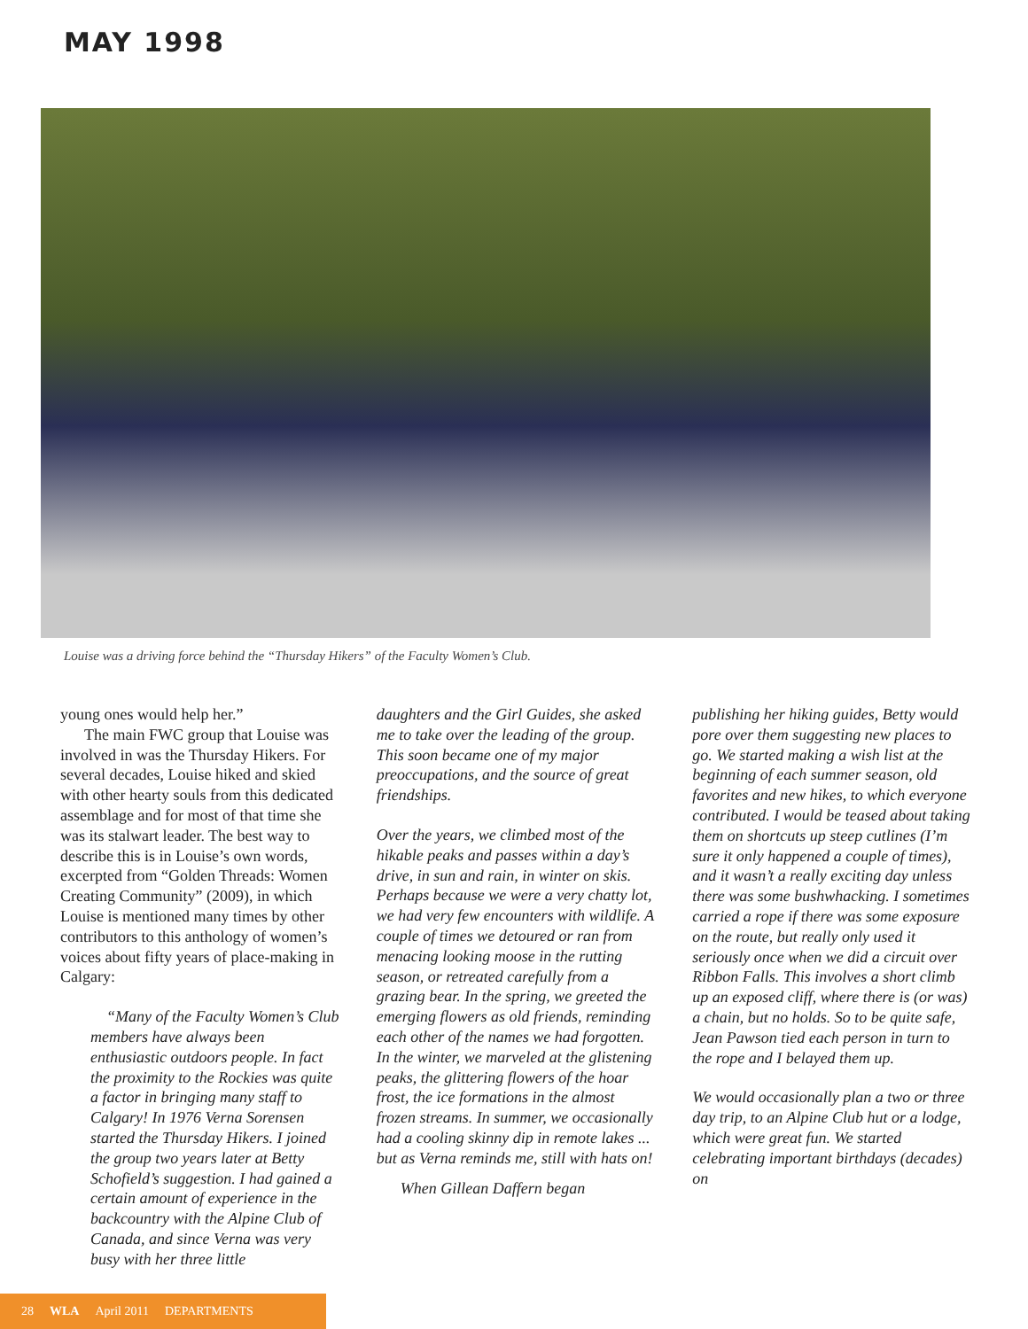MAY 1998
Louise was a driving force behind the “Thursday Hikers” of the Faculty Women’s Club.
young ones would help her.”
The main FWC group that Louise was involved in was the Thursday Hikers. For several decades, Louise hiked and skied with other hearty souls from this dedicated assemblage and for most of that time she was its stalwart leader. The best way to describe this is in Louise’s own words, excerpted from “Golden Threads: Women Creating Community” (2009), in which Louise is mentioned many times by other contributors to this anthology of women’s voices about fifty years of place-making in Calgary:
“Many of the Faculty Women’s Club members have always been enthusiastic outdoors people. In fact the proximity to the Rockies was quite a factor in bringing many staff to Calgary! In 1976 Verna Sorensen started the Thursday Hikers. I joined the group two years later at Betty Schofield’s suggestion. I had gained a certain amount of experience in the backcountry with the Alpine Club of Canada, and since Verna was very busy with her three little
daughters and the Girl Guides, she asked me to take over the leading of the group. This soon became one of my major preoccupations, and the source of great friendships.
Over the years, we climbed most of the hikable peaks and passes within a day’s drive, in sun and rain, in winter on skis. Perhaps because we were a very chatty lot, we had very few encounters with wildlife. A couple of times we detoured or ran from menacing looking moose in the rutting season, or retreated carefully from a grazing bear. In the spring, we greeted the emerging flowers as old friends, reminding each other of the names we had forgotten. In the winter, we marveled at the glistening peaks, the glittering flowers of the hoar frost, the ice formations in the almost frozen streams. In summer, we occasionally had a cooling skinny dip in remote lakes ... but as Verna reminds me, still with hats on!
When Gillean Daffern began
publishing her hiking guides, Betty would pore over them suggesting new places to go. We started making a wish list at the beginning of each summer season, old favorites and new hikes, to which everyone contributed. I would be teased about taking them on shortcuts up steep cutlines (I’m sure it only happened a couple of times), and it wasn’t a really exciting day unless there was some bushwhacking. I sometimes carried a rope if there was some exposure on the route, but really only used it seriously once when we did a circuit over Ribbon Falls. This involves a short climb up an exposed cliff, where there is (or was) a chain, but no holds. So to be quite safe, Jean Pawson tied each person in turn to the rope and I belayed them up.
We would occasionally plan a two or three day trip, to an Alpine Club hut or a lodge, which were great fun. We started celebrating important birthdays (decades) on
28 WLA April 2011 DEPARTMENTS